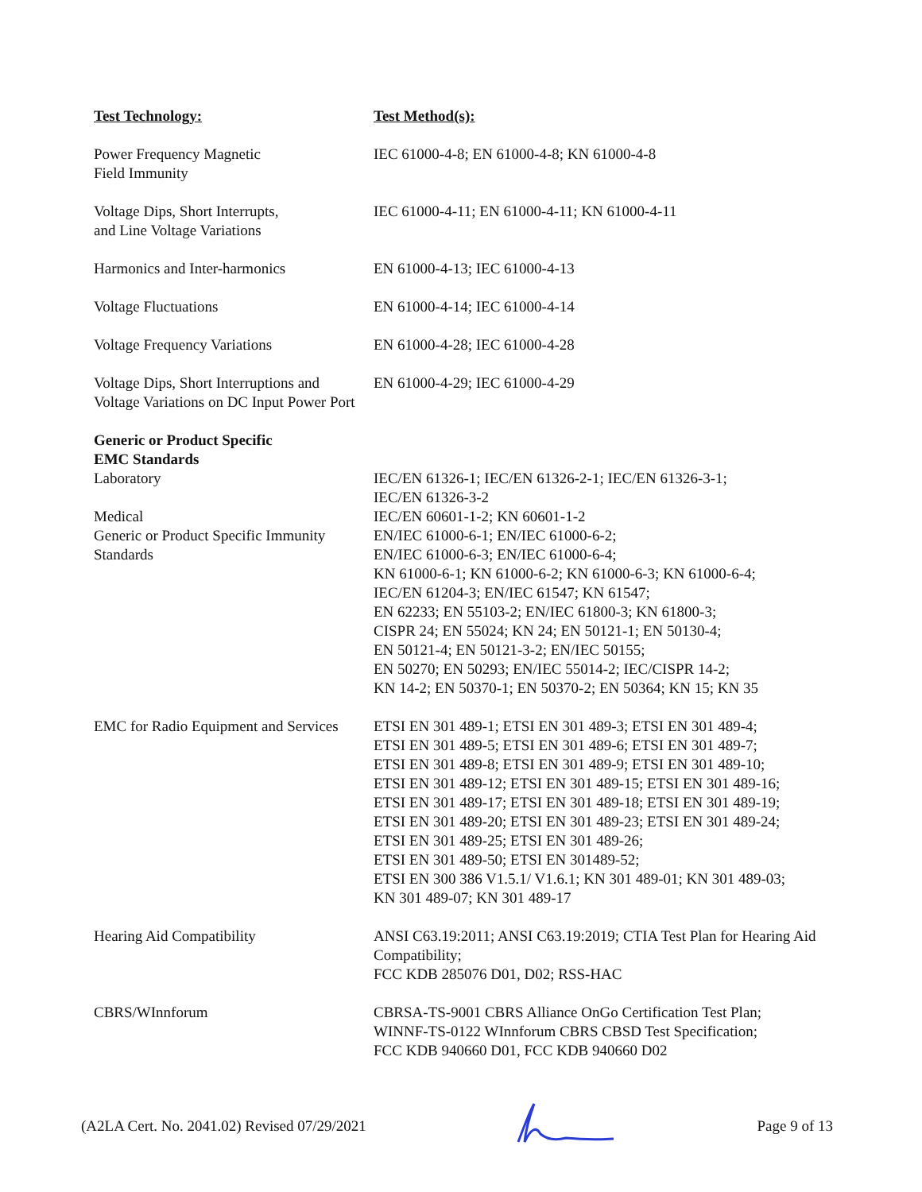| Test Technology: | Test Method(s): |
| --- | --- |
| Power Frequency Magnetic Field Immunity | IEC 61000-4-8; EN 61000-4-8; KN 61000-4-8 |
| Voltage Dips, Short Interrupts, and Line Voltage Variations | IEC 61000-4-11; EN 61000-4-11; KN 61000-4-11 |
| Harmonics and Inter-harmonics | EN 61000-4-13; IEC 61000-4-13 |
| Voltage Fluctuations | EN 61000-4-14; IEC 61000-4-14 |
| Voltage Frequency Variations | EN 61000-4-28; IEC 61000-4-28 |
| Voltage Dips, Short Interruptions and Voltage Variations on DC Input Power Port | EN 61000-4-29; IEC 61000-4-29 |
| Generic or Product Specific EMC Standards | |
| Laboratory Medical Generic or Product Specific Immunity Standards | IEC/EN 61326-1; IEC/EN 61326-2-1; IEC/EN 61326-3-1; IEC/EN 61326-3-2 IEC/EN 60601-1-2; KN 60601-1-2 EN/IEC 61000-6-1; EN/IEC 61000-6-2; EN/IEC 61000-6-3; EN/IEC 61000-6-4; KN 61000-6-1; KN 61000-6-2; KN 61000-6-3; KN 61000-6-4; IEC/EN 61204-3; EN/IEC 61547; KN 61547; EN 62233; EN 55103-2; EN/IEC 61800-3; KN 61800-3; CISPR 24; EN 55024; KN 24; EN 50121-1; EN 50130-4; EN 50121-4; EN 50121-3-2; EN/IEC 50155; EN 50270; EN 50293; EN/IEC 55014-2; IEC/CISPR 14-2; KN 14-2; EN 50370-1; EN 50370-2; EN 50364; KN 15; KN 35 |
| EMC for Radio Equipment and Services | ETSI EN 301 489-1; ETSI EN 301 489-3; ETSI EN 301 489-4; ETSI EN 301 489-5; ETSI EN 301 489-6; ETSI EN 301 489-7; ETSI EN 301 489-8; ETSI EN 301 489-9; ETSI EN 301 489-10; ETSI EN 301 489-12; ETSI EN 301 489-15; ETSI EN 301 489-16; ETSI EN 301 489-17; ETSI EN 301 489-18; ETSI EN 301 489-19; ETSI EN 301 489-20; ETSI EN 301 489-23; ETSI EN 301 489-24; ETSI EN 301 489-25; ETSI EN 301 489-26; ETSI EN 301 489-50; ETSI EN 301489-52; ETSI EN 300 386 V1.5.1/ V1.6.1; KN 301 489-01; KN 301 489-03; KN 301 489-07; KN 301 489-17 |
| Hearing Aid Compatibility | ANSI C63.19:2011; ANSI C63.19:2019; CTIA Test Plan for Hearing Aid Compatibility; FCC KDB 285076 D01, D02; RSS-HAC |
| CBRS/WInnforum | CBRSA-TS-9001 CBRS Alliance OnGo Certification Test Plan; WINNF-TS-0122 WInnforum CBRS CBSD Test Specification; FCC KDB 940660 D01, FCC KDB 940660 D02 |
(A2LA Cert. No. 2041.02) Revised 07/29/2021 Page 9 of 13